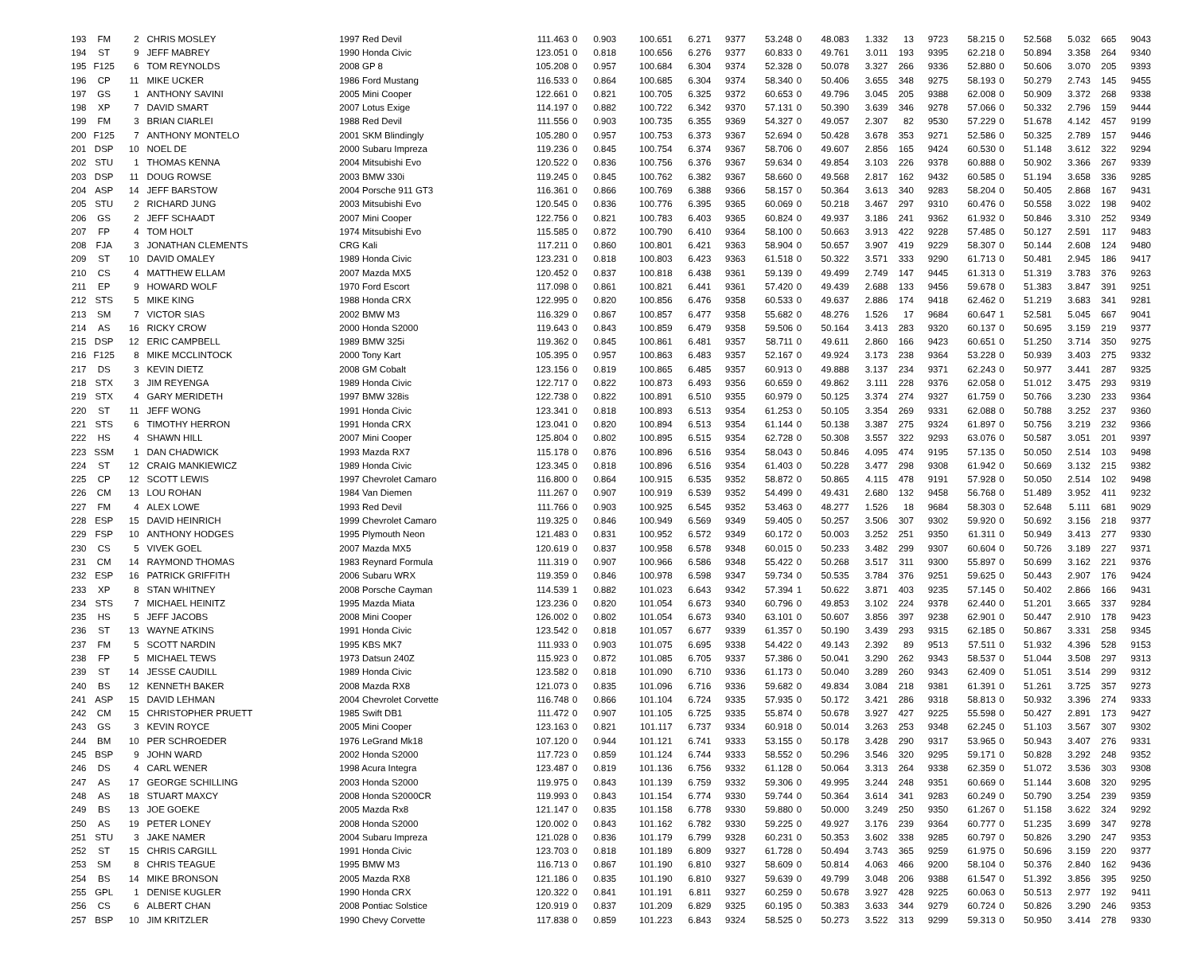| 193 | FM | 2 | CHRIS MOSLEY | 1997 Red Devil | 111.463 | 0 | 0.903 | 100.651 | 6.271 | 9377 | 53.248 | 0 | 48.083 | 1.332 | 13 | 9723 | 58.215 | 0 | 52.568 | 5.032 | 665 | 9043 |
| 194 | ST | 9 | JEFF MABREY | 1990 Honda Civic | 123.051 | 0 | 0.818 | 100.656 | 6.276 | 9377 | 60.833 | 0 | 49.761 | 3.011 | 193 | 9395 | 62.218 | 0 | 50.894 | 3.358 | 264 | 9340 |
| 195 | F125 | 6 | TOM REYNOLDS | 2008 GP 8 | 105.208 | 0 | 0.957 | 100.684 | 6.304 | 9374 | 52.328 | 0 | 50.078 | 3.327 | 266 | 9336 | 52.880 | 0 | 50.606 | 3.070 | 205 | 9393 |
| 196 | CP | 11 | MIKE UCKER | 1986 Ford Mustang | 116.533 | 0 | 0.864 | 100.685 | 6.304 | 9374 | 58.340 | 0 | 50.406 | 3.655 | 348 | 9275 | 58.193 | 0 | 50.279 | 2.743 | 145 | 9455 |
| 197 | GS | 1 | ANTHONY SAVINI | 2005 Mini Cooper | 122.661 | 0 | 0.821 | 100.705 | 6.325 | 9372 | 60.653 | 0 | 49.796 | 3.045 | 205 | 9388 | 62.008 | 0 | 50.909 | 3.372 | 268 | 9338 |
| 198 | XP | 7 | DAVID SMART | 2007 Lotus Exige | 114.197 | 0 | 0.882 | 100.722 | 6.342 | 9370 | 57.131 | 0 | 50.390 | 3.639 | 346 | 9278 | 57.066 | 0 | 50.332 | 2.796 | 159 | 9444 |
| 199 | FM | 3 | BRIAN CIARLEI | 1988 Red Devil | 111.556 | 0 | 0.903 | 100.735 | 6.355 | 9369 | 54.327 | 0 | 49.057 | 2.307 | 82 | 9530 | 57.229 | 0 | 51.678 | 4.142 | 457 | 9199 |
| 200 | F125 | 7 | ANTHONY MONTELO | 2001 SKM Blindingly | 105.280 | 0 | 0.957 | 100.753 | 6.373 | 9367 | 52.694 | 0 | 50.428 | 3.678 | 353 | 9271 | 52.586 | 0 | 50.325 | 2.789 | 157 | 9446 |
| 201 | DSP | 10 | NOEL DE | 2000 Subaru Impreza | 119.236 | 0 | 0.845 | 100.754 | 6.374 | 9367 | 58.706 | 0 | 49.607 | 2.856 | 165 | 9424 | 60.530 | 0 | 51.148 | 3.612 | 322 | 9294 |
| 202 | STU | 1 | THOMAS KENNA | 2004 Mitsubishi Evo | 120.522 | 0 | 0.836 | 100.756 | 6.376 | 9367 | 59.634 | 0 | 49.854 | 3.103 | 226 | 9378 | 60.888 | 0 | 50.902 | 3.366 | 267 | 9339 |
| 203 | DSP | 11 | DOUG ROWSE | 2003 BMW 330i | 119.245 | 0 | 0.845 | 100.762 | 6.382 | 9367 | 58.660 | 0 | 49.568 | 2.817 | 162 | 9432 | 60.585 | 0 | 51.194 | 3.658 | 336 | 9285 |
| 204 | ASP | 14 | JEFF BARSTOW | 2004 Porsche 911 GT3 | 116.361 | 0 | 0.866 | 100.769 | 6.388 | 9366 | 58.157 | 0 | 50.364 | 3.613 | 340 | 9283 | 58.204 | 0 | 50.405 | 2.868 | 167 | 9431 |
| 205 | STU | 2 | RICHARD JUNG | 2003 Mitsubishi Evo | 120.545 | 0 | 0.836 | 100.776 | 6.395 | 9365 | 60.069 | 0 | 50.218 | 3.467 | 297 | 9310 | 60.476 | 0 | 50.558 | 3.022 | 198 | 9402 |
| 206 | GS | 2 | JEFF SCHAADT | 2007 Mini Cooper | 122.756 | 0 | 0.821 | 100.783 | 6.403 | 9365 | 60.824 | 0 | 49.937 | 3.186 | 241 | 9362 | 61.932 | 0 | 50.846 | 3.310 | 252 | 9349 |
| 207 | FP | 4 | TOM HOLT | 1974 Mitsubishi Evo | 115.585 | 0 | 0.872 | 100.790 | 6.410 | 9364 | 58.100 | 0 | 50.663 | 3.913 | 422 | 9228 | 57.485 | 0 | 50.127 | 2.591 | 117 | 9483 |
| 208 | FJA | 3 | JONATHAN CLEMENTS | CRG Kali | 117.211 | 0 | 0.860 | 100.801 | 6.421 | 9363 | 58.904 | 0 | 50.657 | 3.907 | 419 | 9229 | 58.307 | 0 | 50.144 | 2.608 | 124 | 9480 |
| 209 | ST | 10 | DAVID OMALEY | 1989 Honda Civic | 123.231 | 0 | 0.818 | 100.803 | 6.423 | 9363 | 61.518 | 0 | 50.322 | 3.571 | 333 | 9290 | 61.713 | 0 | 50.481 | 2.945 | 186 | 9417 |
| 210 | CS | 4 | MATTHEW ELLAM | 2007 Mazda MX5 | 120.452 | 0 | 0.837 | 100.818 | 6.438 | 9361 | 59.139 | 0 | 49.499 | 2.749 | 147 | 9445 | 61.313 | 0 | 51.319 | 3.783 | 376 | 9263 |
| 211 | EP | 9 | HOWARD WOLF | 1970 Ford Escort | 117.098 | 0 | 0.861 | 100.821 | 6.441 | 9361 | 57.420 | 0 | 49.439 | 2.688 | 133 | 9456 | 59.678 | 0 | 51.383 | 3.847 | 391 | 9251 |
| 212 | STS | 5 | MIKE KING | 1988 Honda CRX | 122.995 | 0 | 0.820 | 100.856 | 6.476 | 9358 | 60.533 | 0 | 49.637 | 2.886 | 174 | 9418 | 62.462 | 0 | 51.219 | 3.683 | 341 | 9281 |
| 213 | SM | 7 | VICTOR SIAS | 2002 BMW M3 | 116.329 | 0 | 0.867 | 100.857 | 6.477 | 9358 | 55.682 | 0 | 48.276 | 1.526 | 17 | 9684 | 60.647 | 1 | 52.581 | 5.045 | 667 | 9041 |
| 214 | AS | 16 | RICKY CROW | 2000 Honda S2000 | 119.643 | 0 | 0.843 | 100.859 | 6.479 | 9358 | 59.506 | 0 | 50.164 | 3.413 | 283 | 9320 | 60.137 | 0 | 50.695 | 3.159 | 219 | 9377 |
| 215 | DSP | 12 | ERIC CAMPBELL | 1989 BMW 325i | 119.362 | 0 | 0.845 | 100.861 | 6.481 | 9357 | 58.711 | 0 | 49.611 | 2.860 | 166 | 9423 | 60.651 | 0 | 51.250 | 3.714 | 350 | 9275 |
| 216 | F125 | 8 | MIKE MCCLINTOCK | 2000 Tony Kart | 105.395 | 0 | 0.957 | 100.863 | 6.483 | 9357 | 52.167 | 0 | 49.924 | 3.173 | 238 | 9364 | 53.228 | 0 | 50.939 | 3.403 | 275 | 9332 |
| 217 | DS | 3 | KEVIN DIETZ | 2008 GM Cobalt | 123.156 | 0 | 0.819 | 100.865 | 6.485 | 9357 | 60.913 | 0 | 49.888 | 3.137 | 234 | 9371 | 62.243 | 0 | 50.977 | 3.441 | 287 | 9325 |
| 218 | STX | 3 | JIM REYENGA | 1989 Honda Civic | 122.717 | 0 | 0.822 | 100.873 | 6.493 | 9356 | 60.659 | 0 | 49.862 | 3.111 | 228 | 9376 | 62.058 | 0 | 51.012 | 3.475 | 293 | 9319 |
| 219 | STX | 4 | GARY MERIDETH | 1997 BMW 328is | 122.738 | 0 | 0.822 | 100.891 | 6.510 | 9355 | 60.979 | 0 | 50.125 | 3.374 | 274 | 9327 | 61.759 | 0 | 50.766 | 3.230 | 233 | 9364 |
| 220 | ST | 11 | JEFF WONG | 1991 Honda Civic | 123.341 | 0 | 0.818 | 100.893 | 6.513 | 9354 | 61.253 | 0 | 50.105 | 3.354 | 269 | 9331 | 62.088 | 0 | 50.788 | 3.252 | 237 | 9360 |
| 221 | STS | 6 | TIMOTHY HERRON | 1991 Honda CRX | 123.041 | 0 | 0.820 | 100.894 | 6.513 | 9354 | 61.144 | 0 | 50.138 | 3.387 | 275 | 9324 | 61.897 | 0 | 50.756 | 3.219 | 232 | 9366 |
| 222 | HS | 4 | SHAWN HILL | 2007 Mini Cooper | 125.804 | 0 | 0.802 | 100.895 | 6.515 | 9354 | 62.728 | 0 | 50.308 | 3.557 | 322 | 9293 | 63.076 | 0 | 50.587 | 3.051 | 201 | 9397 |
| 223 | SSM | 1 | DAN CHADWICK | 1993 Mazda RX7 | 115.178 | 0 | 0.876 | 100.896 | 6.516 | 9354 | 58.043 | 0 | 50.846 | 4.095 | 474 | 9195 | 57.135 | 0 | 50.050 | 2.514 | 103 | 9498 |
| 224 | ST | 12 | CRAIG MANKIEWICZ | 1989 Honda Civic | 123.345 | 0 | 0.818 | 100.896 | 6.516 | 9354 | 61.403 | 0 | 50.228 | 3.477 | 298 | 9308 | 61.942 | 0 | 50.669 | 3.132 | 215 | 9382 |
| 225 | CP | 12 | SCOTT LEWIS | 1997 Chevrolet Camaro | 116.800 | 0 | 0.864 | 100.915 | 6.535 | 9352 | 58.872 | 0 | 50.865 | 4.115 | 478 | 9191 | 57.928 | 0 | 50.050 | 2.514 | 102 | 9498 |
| 226 | CM | 13 | LOU ROHAN | 1984 Van Diemen | 111.267 | 0 | 0.907 | 100.919 | 6.539 | 9352 | 54.499 | 0 | 49.431 | 2.680 | 132 | 9458 | 56.768 | 0 | 51.489 | 3.952 | 411 | 9232 |
| 227 | FM | 4 | ALEX LOWE | 1993 Red Devil | 111.766 | 0 | 0.903 | 100.925 | 6.545 | 9352 | 53.463 | 0 | 48.277 | 1.526 | 18 | 9684 | 58.303 | 0 | 52.648 | 5.111 | 681 | 9029 |
| 228 | ESP | 15 | DAVID HEINRICH | 1999 Chevrolet Camaro | 119.325 | 0 | 0.846 | 100.949 | 6.569 | 9349 | 59.405 | 0 | 50.257 | 3.506 | 307 | 9302 | 59.920 | 0 | 50.692 | 3.156 | 218 | 9377 |
| 229 | FSP | 10 | ANTHONY HODGES | 1995 Plymouth Neon | 121.483 | 0 | 0.831 | 100.952 | 6.572 | 9349 | 60.172 | 0 | 50.003 | 3.252 | 251 | 9350 | 61.311 | 0 | 50.949 | 3.413 | 277 | 9330 |
| 230 | CS | 5 | VIVEK GOEL | 2007 Mazda MX5 | 120.619 | 0 | 0.837 | 100.958 | 6.578 | 9348 | 60.015 | 0 | 50.233 | 3.482 | 299 | 9307 | 60.604 | 0 | 50.726 | 3.189 | 227 | 9371 |
| 231 | CM | 14 | RAYMOND THOMAS | 1983 Reynard Formula | 111.319 | 0 | 0.907 | 100.966 | 6.586 | 9348 | 55.422 | 0 | 50.268 | 3.517 | 311 | 9300 | 55.897 | 0 | 50.699 | 3.162 | 221 | 9376 |
| 232 | ESP | 16 | PATRICK GRIFFITH | 2006 Subaru WRX | 119.359 | 0 | 0.846 | 100.978 | 6.598 | 9347 | 59.734 | 0 | 50.535 | 3.784 | 376 | 9251 | 59.625 | 0 | 50.443 | 2.907 | 176 | 9424 |
| 233 | XP | 8 | STAN WHITNEY | 2008 Porsche Cayman | 114.539 | 1 | 0.882 | 101.023 | 6.643 | 9342 | 57.394 | 1 | 50.622 | 3.871 | 403 | 9235 | 57.145 | 0 | 50.402 | 2.866 | 166 | 9431 |
| 234 | STS | 7 | MICHAEL HEINITZ | 1995 Mazda Miata | 123.236 | 0 | 0.820 | 101.054 | 6.673 | 9340 | 60.796 | 0 | 49.853 | 3.102 | 224 | 9378 | 62.440 | 0 | 51.201 | 3.665 | 337 | 9284 |
| 235 | HS | 5 | JEFF JACOBS | 2008 Mini Cooper | 126.002 | 0 | 0.802 | 101.054 | 6.673 | 9340 | 63.101 | 0 | 50.607 | 3.856 | 397 | 9238 | 62.901 | 0 | 50.447 | 2.910 | 178 | 9423 |
| 236 | ST | 13 | WAYNE ATKINS | 1991 Honda Civic | 123.542 | 0 | 0.818 | 101.057 | 6.677 | 9339 | 61.357 | 0 | 50.190 | 3.439 | 293 | 9315 | 62.185 | 0 | 50.867 | 3.331 | 258 | 9345 |
| 237 | FM | 5 | SCOTT NARDIN | 1995 KBS MK7 | 111.933 | 0 | 0.903 | 101.075 | 6.695 | 9338 | 54.422 | 0 | 49.143 | 2.392 | 89 | 9513 | 57.511 | 0 | 51.932 | 4.396 | 528 | 9153 |
| 238 | FP | 5 | MICHAEL TEWS | 1973 Datsun 240Z | 115.923 | 0 | 0.872 | 101.085 | 6.705 | 9337 | 57.386 | 0 | 50.041 | 3.290 | 262 | 9343 | 58.537 | 0 | 51.044 | 3.508 | 297 | 9313 |
| 239 | ST | 14 | JESSE CAUDILL | 1989 Honda Civic | 123.582 | 0 | 0.818 | 101.090 | 6.710 | 9336 | 61.173 | 0 | 50.040 | 3.289 | 260 | 9343 | 62.409 | 0 | 51.051 | 3.514 | 299 | 9312 |
| 240 | BS | 12 | KENNETH BAKER | 2008 Mazda RX8 | 121.073 | 0 | 0.835 | 101.096 | 6.716 | 9336 | 59.682 | 0 | 49.834 | 3.084 | 218 | 9381 | 61.391 | 0 | 51.261 | 3.725 | 357 | 9273 |
| 241 | ASP | 15 | DAVID LEHMAN | 2004 Chevrolet Corvette | 116.748 | 0 | 0.866 | 101.104 | 6.724 | 9335 | 57.935 | 0 | 50.172 | 3.421 | 286 | 9318 | 58.813 | 0 | 50.932 | 3.396 | 274 | 9333 |
| 242 | CM | 15 | CHRISTOPHER PRUETT | 1985 Swift DB1 | 111.472 | 0 | 0.907 | 101.105 | 6.725 | 9335 | 55.874 | 0 | 50.678 | 3.927 | 427 | 9225 | 55.598 | 0 | 50.427 | 2.891 | 173 | 9427 |
| 243 | GS | 3 | KEVIN ROYCE | 2005 Mini Cooper | 123.163 | 0 | 0.821 | 101.117 | 6.737 | 9334 | 60.918 | 0 | 50.014 | 3.263 | 253 | 9348 | 62.245 | 0 | 51.103 | 3.567 | 307 | 9302 |
| 244 | BM | 10 | PER SCHROEDER | 1976 LeGrand Mk18 | 107.120 | 0 | 0.944 | 101.121 | 6.741 | 9333 | 53.155 | 0 | 50.178 | 3.428 | 290 | 9317 | 53.965 | 0 | 50.943 | 3.407 | 276 | 9331 |
| 245 | BSP | 9 | JOHN WARD | 2002 Honda S2000 | 117.723 | 0 | 0.859 | 101.124 | 6.744 | 9333 | 58.552 | 0 | 50.296 | 3.546 | 320 | 9295 | 59.171 | 0 | 50.828 | 3.292 | 248 | 9352 |
| 246 | DS | 4 | CARL WENER | 1998 Acura Integra | 123.487 | 0 | 0.819 | 101.136 | 6.756 | 9332 | 61.128 | 0 | 50.064 | 3.313 | 264 | 9338 | 62.359 | 0 | 51.072 | 3.536 | 303 | 9308 |
| 247 | AS | 17 | GEORGE SCHILLING | 2003 Honda S2000 | 119.975 | 0 | 0.843 | 101.139 | 6.759 | 9332 | 59.306 | 0 | 49.995 | 3.244 | 248 | 9351 | 60.669 | 0 | 51.144 | 3.608 | 320 | 9295 |
| 248 | AS | 18 | STUART MAXCY | 2008 Honda S2000CR | 119.993 | 0 | 0.843 | 101.154 | 6.774 | 9330 | 59.744 | 0 | 50.364 | 3.614 | 341 | 9283 | 60.249 | 0 | 50.790 | 3.254 | 239 | 9359 |
| 249 | BS | 13 | JOE GOEKE | 2005 Mazda Rx8 | 121.147 | 0 | 0.835 | 101.158 | 6.778 | 9330 | 59.880 | 0 | 50.000 | 3.249 | 250 | 9350 | 61.267 | 0 | 51.158 | 3.622 | 324 | 9292 |
| 250 | AS | 19 | PETER LONEY | 2008 Honda S2000 | 120.002 | 0 | 0.843 | 101.162 | 6.782 | 9330 | 59.225 | 0 | 49.927 | 3.176 | 239 | 9364 | 60.777 | 0 | 51.235 | 3.699 | 347 | 9278 |
| 251 | STU | 3 | JAKE NAMER | 2004 Subaru Impreza | 121.028 | 0 | 0.836 | 101.179 | 6.799 | 9328 | 60.231 | 0 | 50.353 | 3.602 | 338 | 9285 | 60.797 | 0 | 50.826 | 3.290 | 247 | 9353 |
| 252 | ST | 15 | CHRIS CARGILL | 1991 Honda Civic | 123.703 | 0 | 0.818 | 101.189 | 6.809 | 9327 | 61.728 | 0 | 50.494 | 3.743 | 365 | 9259 | 61.975 | 0 | 50.696 | 3.159 | 220 | 9377 |
| 253 | SM | 8 | CHRIS TEAGUE | 1995 BMW M3 | 116.713 | 0 | 0.867 | 101.190 | 6.810 | 9327 | 58.609 | 0 | 50.814 | 4.063 | 466 | 9200 | 58.104 | 0 | 50.376 | 2.840 | 162 | 9436 |
| 254 | BS | 14 | MIKE BRONSON | 2005 Mazda RX8 | 121.186 | 0 | 0.835 | 101.190 | 6.810 | 9327 | 59.639 | 0 | 49.799 | 3.048 | 206 | 9388 | 61.547 | 0 | 51.392 | 3.856 | 395 | 9250 |
| 255 | GPL | 1 | DENISE KUGLER | 1990 Honda CRX | 120.322 | 0 | 0.841 | 101.191 | 6.811 | 9327 | 60.259 | 0 | 50.678 | 3.927 | 428 | 9225 | 60.063 | 0 | 50.513 | 2.977 | 192 | 9411 |
| 256 | CS | 6 | ALBERT CHAN | 2008 Pontiac Solstice | 120.919 | 0 | 0.837 | 101.209 | 6.829 | 9325 | 60.195 | 0 | 50.383 | 3.633 | 344 | 9279 | 60.724 | 0 | 50.826 | 3.290 | 246 | 9353 |
| 257 | BSP | 10 | JIM KRITZLER | 1990 Chevy Corvette | 117.838 | 0 | 0.859 | 101.223 | 6.843 | 9324 | 58.525 | 0 | 50.273 | 3.522 | 313 | 9299 | 59.313 | 0 | 50.950 | 3.414 | 278 | 9330 |